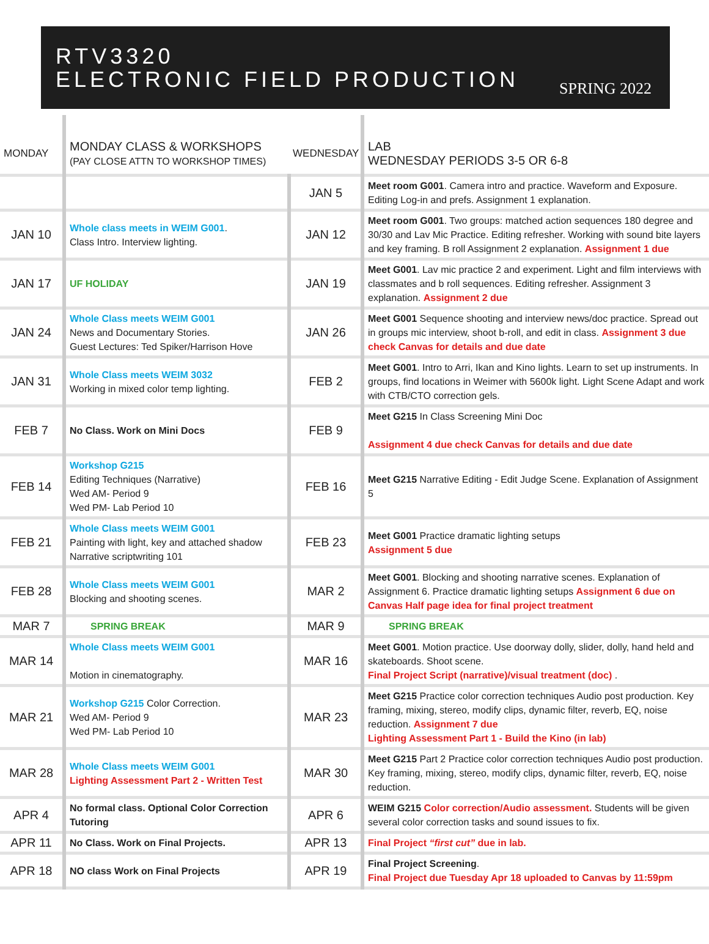RTV3320
ELECTRONIC FIELD PRODUCTION
SPRING 2022
| MONDAY | MONDAY CLASS & WORKSHOPS (PAY CLOSE ATTN TO WORKSHOP TIMES) | WEDNESDAY | LAB WEDNESDAY PERIODS 3-5 OR 6-8 |
| --- | --- | --- | --- |
| | | JAN 5 | Meet room G001 . Camera intro and practice. Waveform and Exposure. Editing Log-in and prefs. Assignment 1 explanation. |
| JAN 10 | Whole class meets in WEIM G001 . Class Intro. Interview lighting. | JAN 12 | Meet room G001 . Two groups: matched action sequences 180 degree and 30/30 and Lav Mic Practice. Editing refresher. Working with sound bite layers and key framing. B roll Assignment 2 explanation. Assignment 1 due |
| JAN 17 | UF HOLIDAY | JAN 19 | Meet G001 . Lav mic practice 2 and experiment. Light and film interviews with classmates and b roll sequences. Editing refresher. Assignment 3 explanation. Assignment 2 due |
| JAN 24 | Whole Class meets WEIM G001 News and Documentary Stories. Guest Lectures: Ted Spiker/Harrison Hove | JAN 26 | Meet G001 Sequence shooting and interview news/doc practice. Spread out in groups mic interview, shoot b-roll, and edit in class. Assignment 3 due check Canvas for details and due date |
| JAN 31 | Whole Class meets WEIM 3032 Working in mixed color temp lighting. | FEB 2 | Meet G001 . Intro to Arri, Ikan and Kino lights. Learn to set up instruments. In groups, find locations in Weimer with 5600k light. Light Scene Adapt and work with CTB/CTO correction gels. |
| FEB 7 | No Class. Work on Mini Docs | FEB 9 | Meet G215 In Class Screening Mini Doc Assignment 4 due check Canvas for details and due date |
| FEB 14 | Workshop G215 Editing Techniques (Narrative) Wed AM- Period 9 Wed PM- Lab Period 10 | FEB 16 | Meet G215 Narrative Editing - Edit Judge Scene. Explanation of Assignment 5 |
| FEB 21 | Whole Class meets WEIM G001 Painting with light, key and attached shadow Narrative scriptwriting 101 | FEB 23 | Meet G001 Practice dramatic lighting setups Assignment 5 due |
| FEB 28 | Whole Class meets WEIM G001 Blocking and shooting scenes. | MAR 2 | Meet G001 . Blocking and shooting narrative scenes. Explanation of Assignment 6. Practice dramatic lighting setups Assignment 6 due on Canvas Half page idea for final project treatment |
| MAR 7 | SPRING BREAK | MAR 9 | SPRING BREAK |
| MAR 14 | Whole Class meets WEIM G001 Motion in cinematography. | MAR 16 | Meet G001 . Motion practice. Use doorway dolly, slider, dolly, hand held and skateboards. Shoot scene. Final Project Script (narrative)/visual treatment (doc) . |
| MAR 21 | Workshop G215 Color Correction. Wed AM- Period 9 Wed PM- Lab Period 10 | MAR 23 | Meet G215 Practice color correction techniques Audio post production. Key framing, mixing, stereo, modify clips, dynamic filter, reverb, EQ, noise reduction. Assignment 7 due Lighting Assessment Part 1 - Build the Kino (in lab) |
| MAR 28 | Whole Class meets WEIM G001 Lighting Assessment Part 2 - Written Test | MAR 30 | Meet G215 Part 2 Practice color correction techniques Audio post production. Key framing, mixing, stereo, modify clips, dynamic filter, reverb, EQ, noise reduction. |
| APR 4 | No formal class. Optional Color Correction Tutoring | APR 6 | WEIM G215 Color correction/Audio assessment. Students will be given several color correction tasks and sound issues to fix. |
| APR 11 | No Class. Work on Final Projects. | APR 13 | Final Project “first cut” due in lab. |
| APR 18 | NO class Work on Final Projects | APR 19 | Final Project Screening . Final Project due Tuesday Apr 18 uploaded to Canvas by 11:59pm |